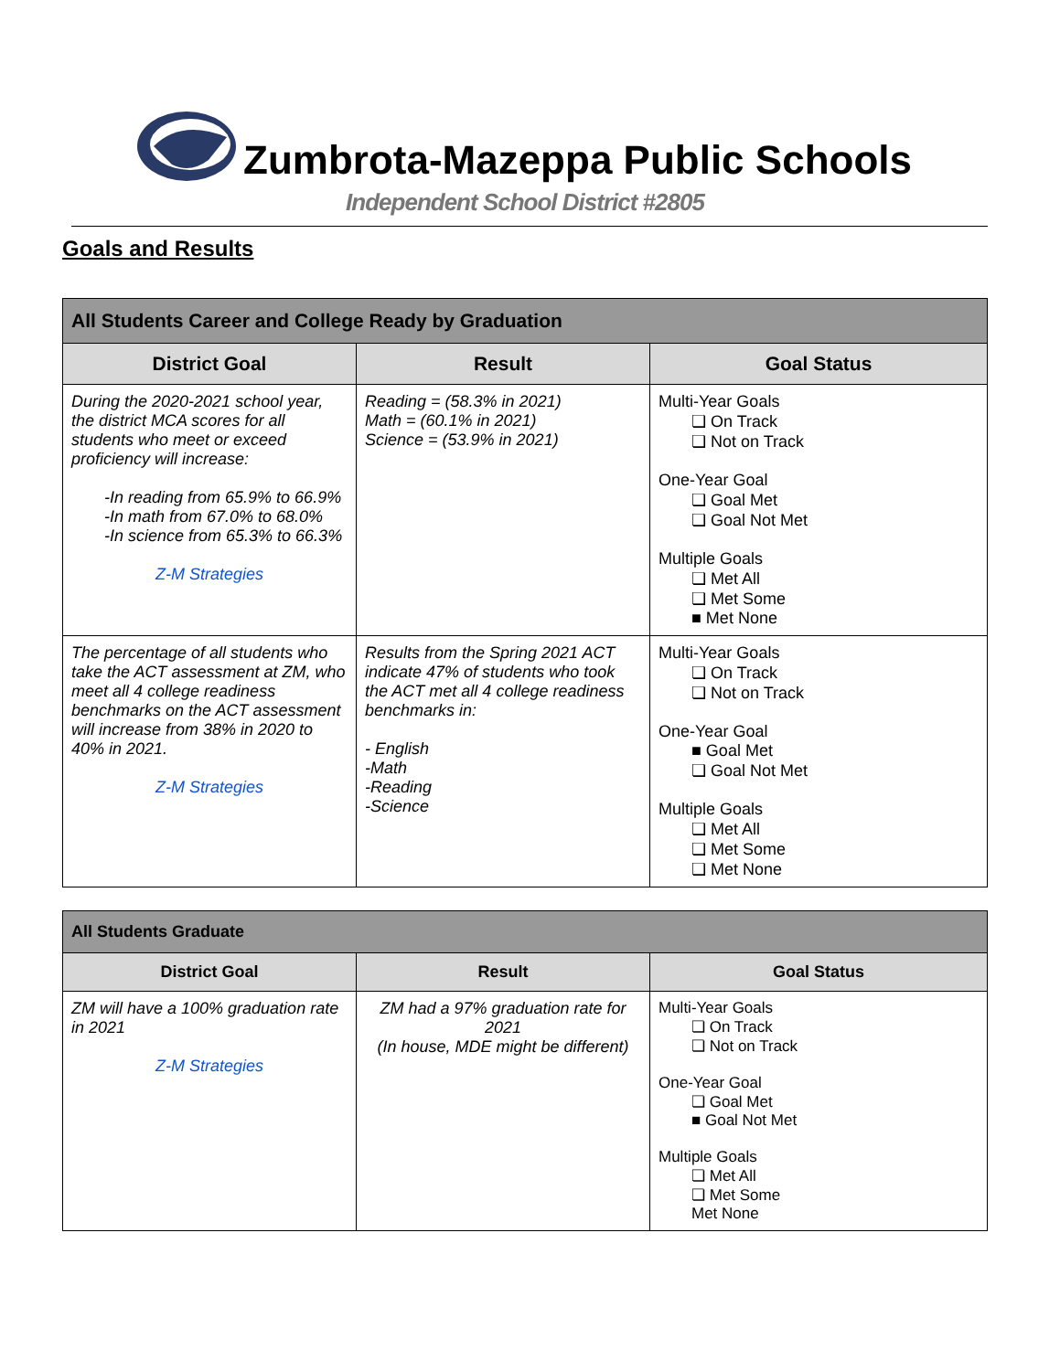Zumbrota-Mazeppa Public Schools
Independent School District #2805
Goals and Results
| All Students Career and College Ready by Graduation | | |
| --- | --- | --- |
| District Goal | Result | Goal Status |
| During the 2020-2021 school year, the district MCA scores for all students who meet or exceed proficiency will increase: -In reading from 65.9% to 66.9% -In math from 67.0% to 68.0% -In science from 65.3% to 66.3% Z-M Strategies | Reading = (58.3% in 2021) Math = (60.1% in 2021) Science = (53.9% in 2021) | Multi-Year Goals ❏ On Track ❏ Not on Track One-Year Goal ❏ Goal Met ❏ Goal Not Met Multiple Goals ❏ Met All ❏ Met Some ■ Met None |
| The percentage of all students who take the ACT assessment at ZM, who meet all 4 college readiness benchmarks on the ACT assessment will increase from 38% in 2020 to 40% in 2021. Z-M Strategies | Results from the Spring 2021 ACT indicate 47% of students who took the ACT met all 4 college readiness benchmarks in: - English -Math -Reading -Science | Multi-Year Goals ❏ On Track ❏ Not on Track One-Year Goal ■ Goal Met ❏ Goal Not Met Multiple Goals ❏ Met All ❏ Met Some ❏ Met None |
| All Students Graduate | | |
| --- | --- | --- |
| District Goal | Result | Goal Status |
| ZM will have a 100% graduation rate in 2021 Z-M Strategies | ZM had a 97% graduation rate for 2021 (In house, MDE might be different) | Multi-Year Goals ❏ On Track ❏ Not on Track One-Year Goal ❏ Goal Met ■ Goal Not Met Multiple Goals ❏ Met All ❏ Met Some Met None |